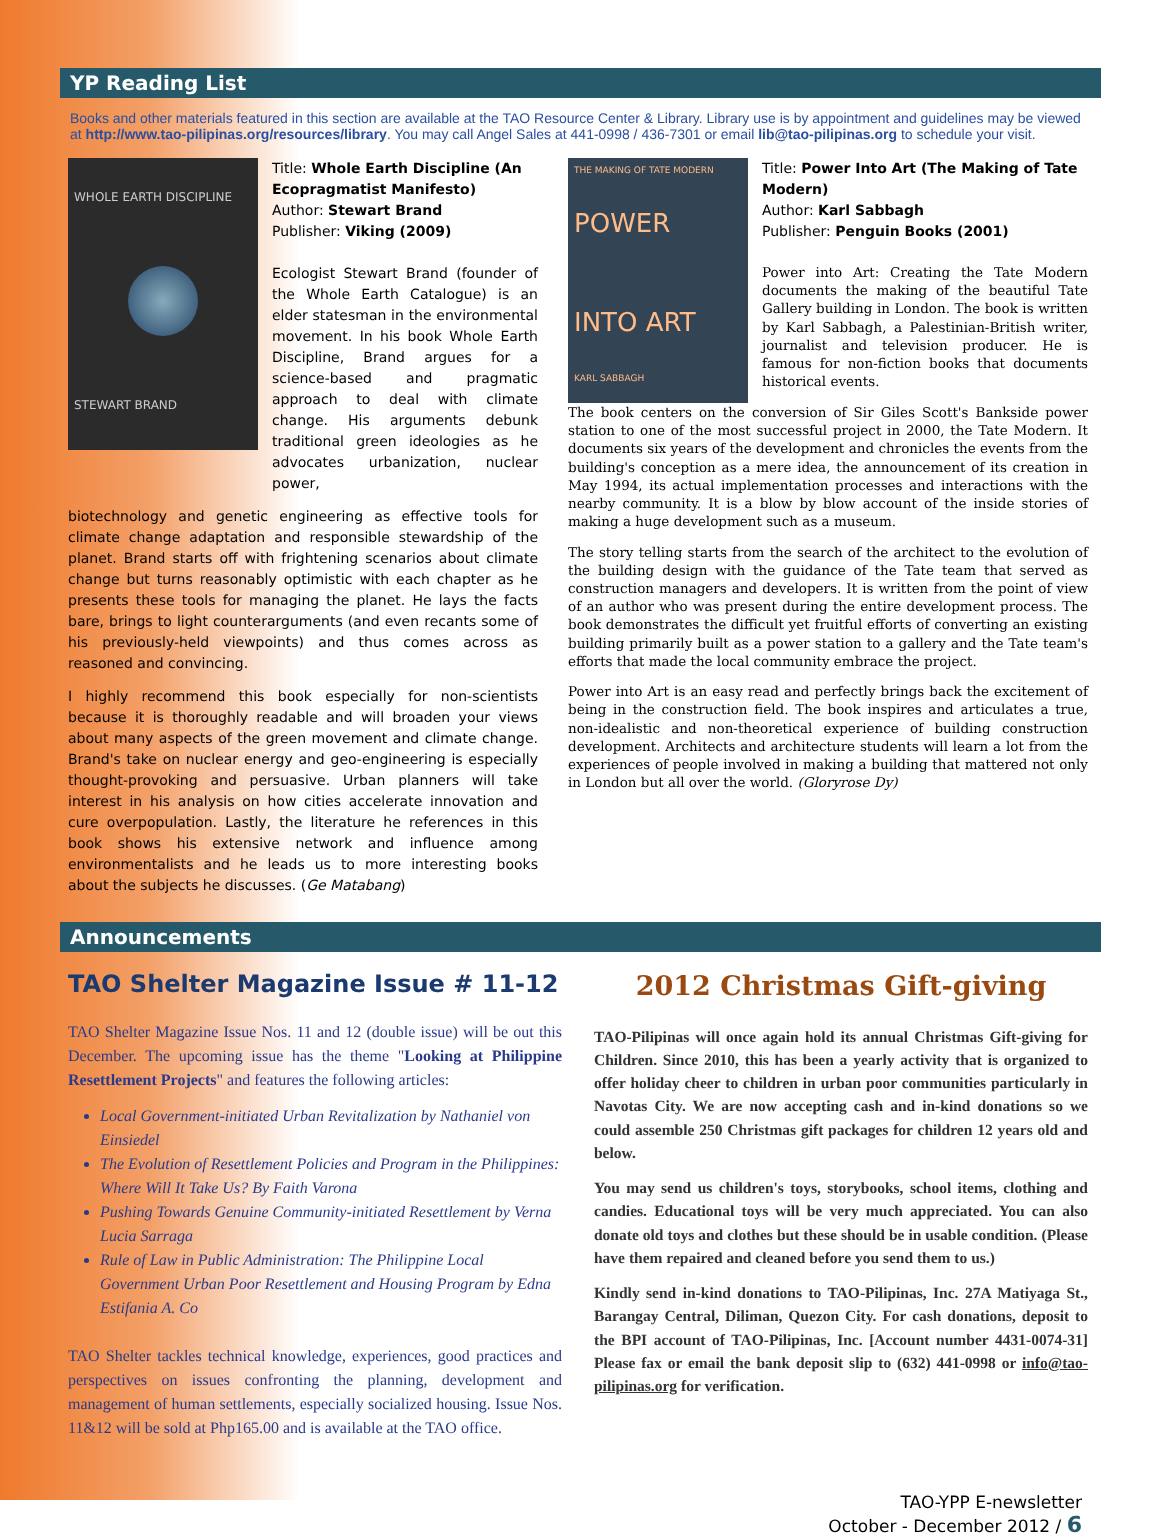YP Reading List
Books and other materials featured in this section are available at the TAO Resource Center & Library. Library use is by appointment and guidelines may be viewed at http://www.tao-pilipinas.org/resources/library. You may call Angel Sales at 441-0998 / 436-7301 or email lib@tao-pilipinas.org to schedule your visit.
WHOLE EARTH DISCIPLINE
STEWART BRAND
Title: Whole Earth Discipline (An Ecopragmatist Manifesto)
Author: Stewart Brand
Publisher: Viking (2009)
Ecologist Stewart Brand (founder of the Whole Earth Catalogue) is an elder statesman in the environmental movement. In his book Whole Earth Discipline, Brand argues for a science-based and pragmatic approach to deal with climate change. His arguments debunk traditional green ideologies as he advocates urbanization, nuclear power,
biotechnology and genetic engineering as effective tools for climate change adaptation and responsible stewardship of the planet. Brand starts off with frightening scenarios about climate change but turns reasonably optimistic with each chapter as he presents these tools for managing the planet. He lays the facts bare, brings to light counterarguments (and even recants some of his previously-held viewpoints) and thus comes across as reasoned and convincing.
I highly recommend this book especially for non-scientists because it is thoroughly readable and will broaden your views about many aspects of the green movement and climate change. Brand's take on nuclear energy and geo-engineering is especially thought-provoking and persuasive. Urban planners will take interest in his analysis on how cities accelerate innovation and cure overpopulation. Lastly, the literature he references in this book shows his extensive network and influence among environmentalists and he leads us to more interesting books about the subjects he discusses. (Ge Matabang)
THE MAKING OF TATE MODERN
POWER
INTO ART
KARL SABBAGH
Title: Power Into Art (The Making of Tate Modern)
Author: Karl Sabbagh
Publisher: Penguin Books (2001)
Power into Art: Creating the Tate Modern documents the making of the beautiful Tate Gallery building in London. The book is written by Karl Sabbagh, a Palestinian-British writer, journalist and television producer. He is famous for non-fiction books that documents historical events.
The book centers on the conversion of Sir Giles Scott's Bankside power station to one of the most successful project in 2000, the Tate Modern. It documents six years of the development and chronicles the events from the building's conception as a mere idea, the announcement of its creation in May 1994, its actual implementation processes and interactions with the nearby community. It is a blow by blow account of the inside stories of making a huge development such as a museum.
The story telling starts from the search of the architect to the evolution of the building design with the guidance of the Tate team that served as construction managers and developers. It is written from the point of view of an author who was present during the entire development process. The book demonstrates the difficult yet fruitful efforts of converting an existing building primarily built as a power station to a gallery and the Tate team's efforts that made the local community embrace the project.
Power into Art is an easy read and perfectly brings back the excitement of being in the construction field. The book inspires and articulates a true, non-idealistic and non-theoretical experience of building construction development. Architects and architecture students will learn a lot from the experiences of people involved in making a building that mattered not only in London but all over the world. (Gloryrose Dy)
Announcements
TAO Shelter Magazine Issue # 11-12
TAO Shelter Magazine Issue Nos. 11 and 12 (double issue) will be out this December. The upcoming issue has the theme "Looking at Philippine Resettlement Projects" and features the following articles:
Local Government-initiated Urban Revitalization by Nathaniel von Einsiedel
The Evolution of Resettlement Policies and Program in the Philippines: Where Will It Take Us? By Faith Varona
Pushing Towards Genuine Community-initiated Resettlement by Verna Lucia Sarraga
Rule of Law in Public Administration: The Philippine Local Government Urban Poor Resettlement and Housing Program by Edna Estifania A. Co
TAO Shelter tackles technical knowledge, experiences, good practices and perspectives on issues confronting the planning, development and management of human settlements, especially socialized housing. Issue Nos. 11&12 will be sold at Php165.00 and is available at the TAO office.
2012 Christmas Gift-giving
TAO-Pilipinas will once again hold its annual Christmas Gift-giving for Children. Since 2010, this has been a yearly activity that is organized to offer holiday cheer to children in urban poor communities particularly in Navotas City. We are now accepting cash and in-kind donations so we could assemble 250 Christmas gift packages for children 12 years old and below.
You may send us children's toys, storybooks, school items, clothing and candies. Educational toys will be very much appreciated. You can also donate old toys and clothes but these should be in usable condition. (Please have them repaired and cleaned before you send them to us.)
Kindly send in-kind donations to TAO-Pilipinas, Inc. 27A Matiyaga St., Barangay Central, Diliman, Quezon City. For cash donations, deposit to the BPI account of TAO-Pilipinas, Inc. [Account number 4431-0074-31] Please fax or email the bank deposit slip to (632) 441-0998 or info@tao-pilipinas.org for verification.
TAO-YPP E-newsletter
October - December 2012 / 6